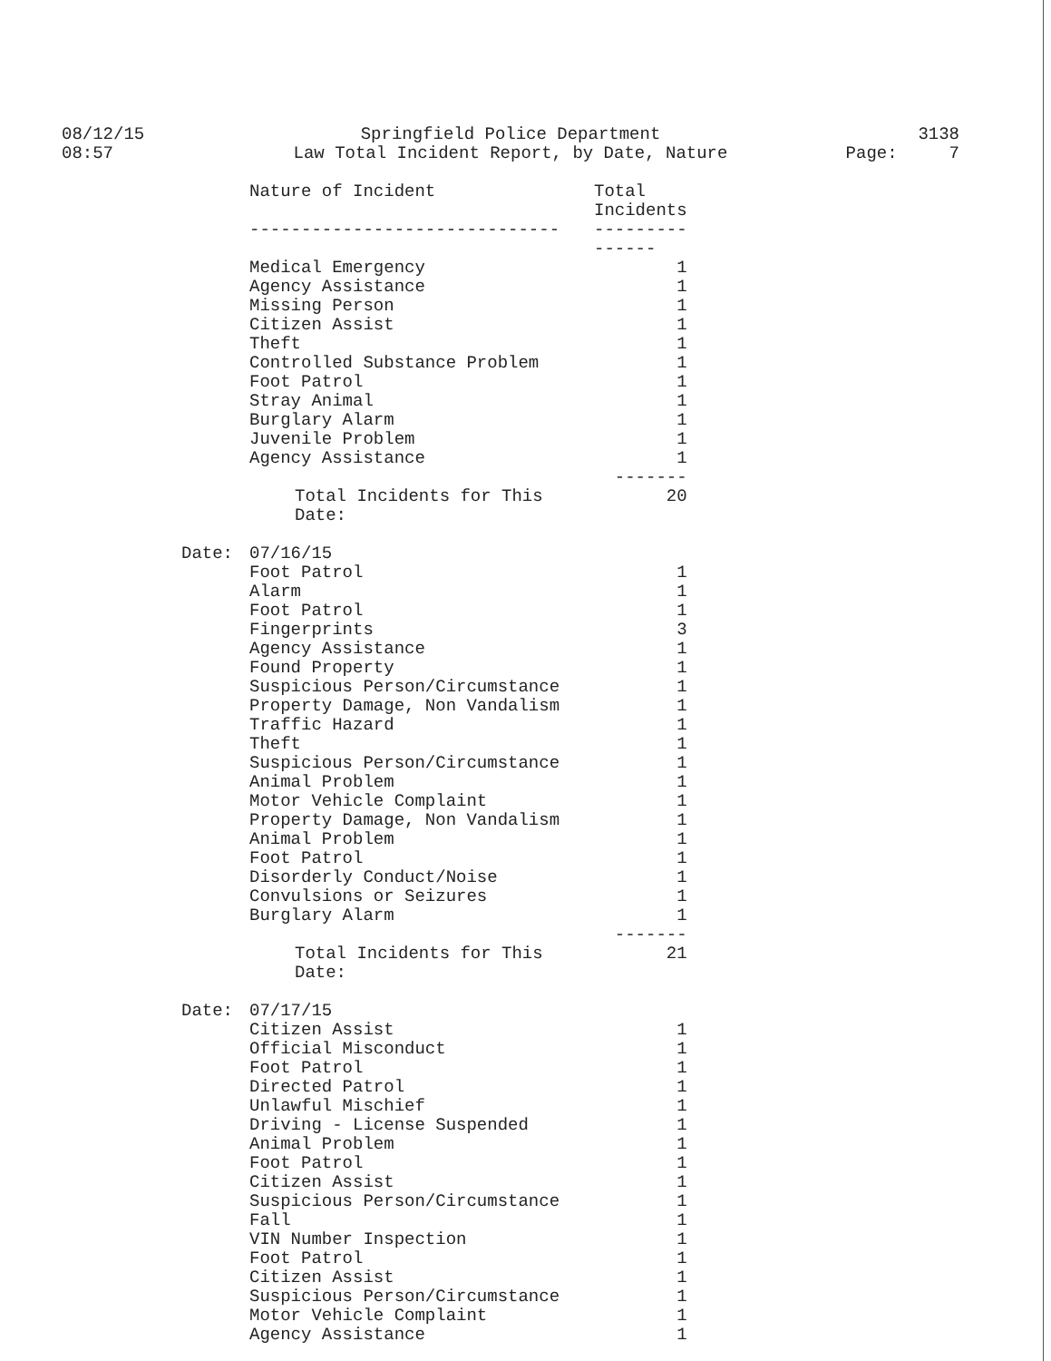08/12/15
08:57
Springfield Police Department
Law Total Incident Report, by Date, Nature
3138
Page: 7
| | Nature of Incident | Total Incidents |
| | ------------------------------ | --------------- |
| | Medical Emergency | 1 |
| | Agency Assistance | 1 |
| | Missing Person | 1 |
| | Citizen Assist | 1 |
| | Theft | 1 |
| | Controlled Substance Problem | 1 |
| | Foot Patrol | 1 |
| | Stray Animal | 1 |
| | Burglary Alarm | 1 |
| | Juvenile Problem | 1 |
| | Agency Assistance | 1 |
| | | ------- |
| | Total Incidents for This Date: | 20 |
| Date: | 07/16/15 | |
| | Foot Patrol | 1 |
| | Alarm | 1 |
| | Foot Patrol | 1 |
| | Fingerprints | 3 |
| | Agency Assistance | 1 |
| | Found Property | 1 |
| | Suspicious Person/Circumstance | 1 |
| | Property Damage, Non Vandalism | 1 |
| | Traffic Hazard | 1 |
| | Theft | 1 |
| | Suspicious Person/Circumstance | 1 |
| | Animal Problem | 1 |
| | Motor Vehicle Complaint | 1 |
| | Property Damage, Non Vandalism | 1 |
| | Animal Problem | 1 |
| | Foot Patrol | 1 |
| | Disorderly Conduct/Noise | 1 |
| | Convulsions or Seizures | 1 |
| | Burglary Alarm | 1 |
| | | ------- |
| | Total Incidents for This Date: | 21 |
| Date: | 07/17/15 | |
| | Citizen Assist | 1 |
| | Official Misconduct | 1 |
| | Foot Patrol | 1 |
| | Directed Patrol | 1 |
| | Unlawful Mischief | 1 |
| | Driving - License Suspended | 1 |
| | Animal Problem | 1 |
| | Foot Patrol | 1 |
| | Citizen Assist | 1 |
| | Suspicious Person/Circumstance | 1 |
| | Fall | 1 |
| | VIN Number Inspection | 1 |
| | Foot Patrol | 1 |
| | Citizen Assist | 1 |
| | Suspicious Person/Circumstance | 1 |
| | Motor Vehicle Complaint | 1 |
| | Agency Assistance | 1 |